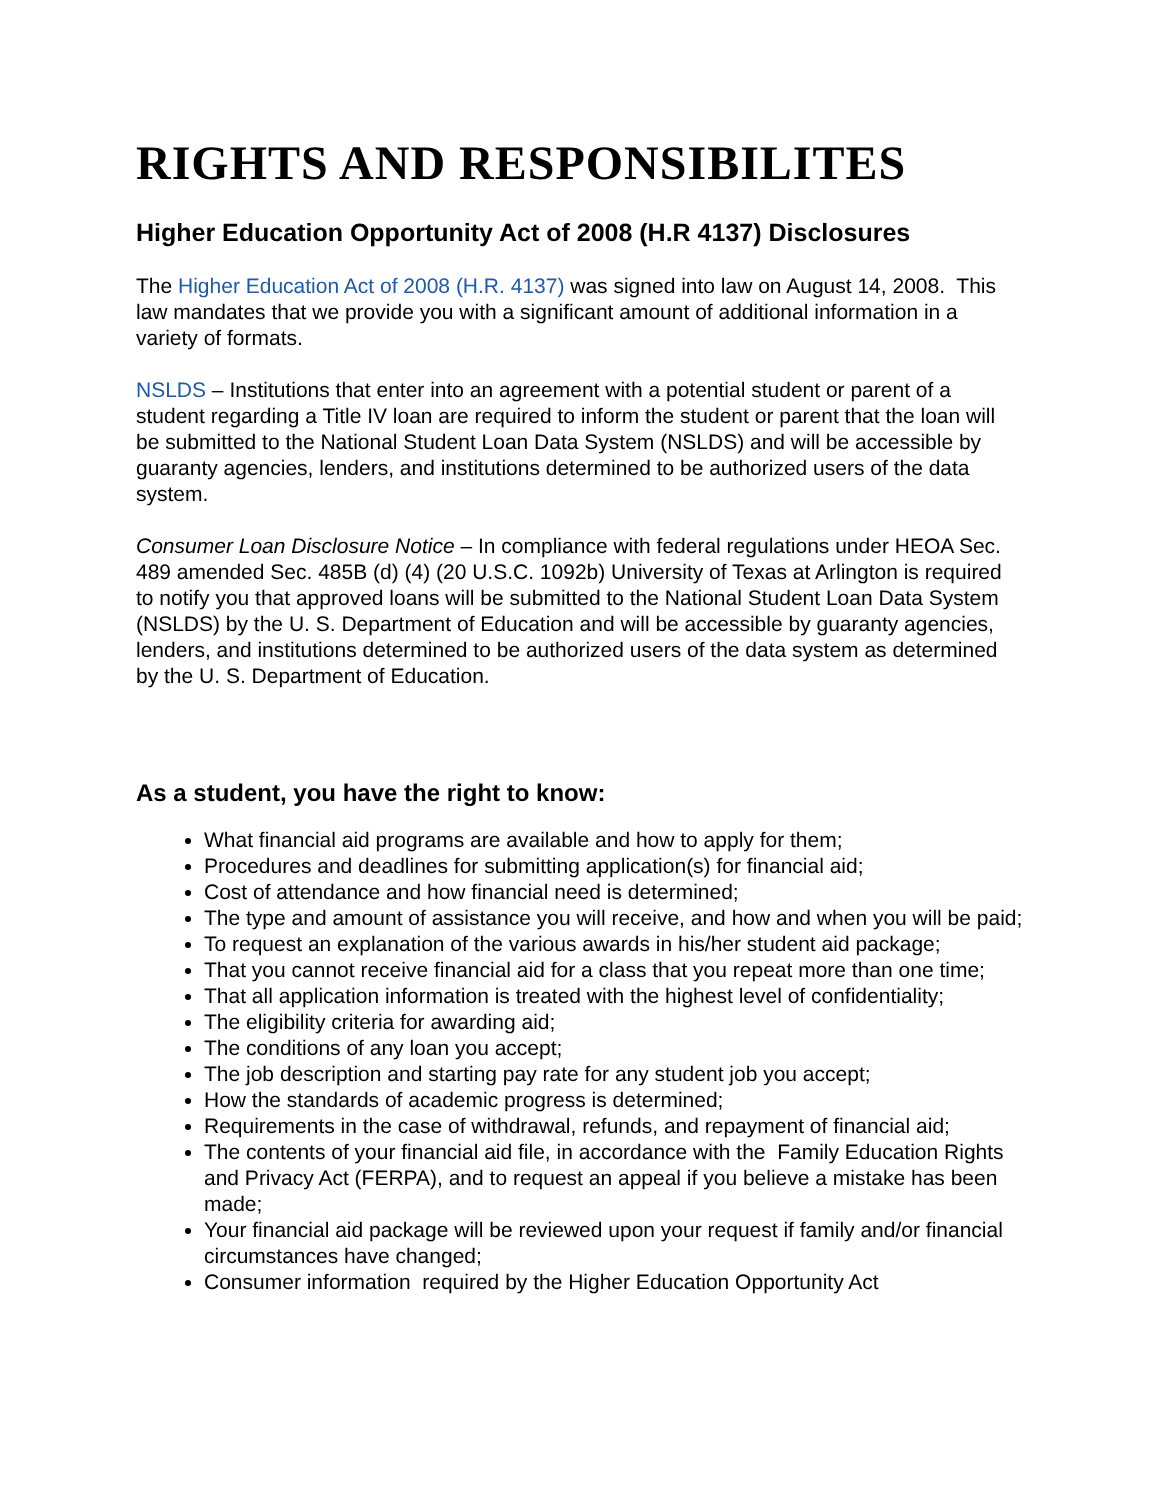RIGHTS AND RESPONSIBILITES
Higher Education Opportunity Act of 2008 (H.R 4137) Disclosures
The Higher Education Act of 2008 (H.R. 4137) was signed into law on August 14, 2008. This law mandates that we provide you with a significant amount of additional information in a variety of formats.
NSLDS – Institutions that enter into an agreement with a potential student or parent of a student regarding a Title IV loan are required to inform the student or parent that the loan will be submitted to the National Student Loan Data System (NSLDS) and will be accessible by guaranty agencies, lenders, and institutions determined to be authorized users of the data system.
Consumer Loan Disclosure Notice – In compliance with federal regulations under HEOA Sec. 489 amended Sec. 485B (d) (4) (20 U.S.C. 1092b) University of Texas at Arlington is required to notify you that approved loans will be submitted to the National Student Loan Data System (NSLDS) by the U. S. Department of Education and will be accessible by guaranty agencies, lenders, and institutions determined to be authorized users of the data system as determined by the U. S. Department of Education.
As a student, you have the right to know:
What financial aid programs are available and how to apply for them;
Procedures and deadlines for submitting application(s) for financial aid;
Cost of attendance and how financial need is determined;
The type and amount of assistance you will receive, and how and when you will be paid;
To request an explanation of the various awards in his/her student aid package;
That you cannot receive financial aid for a class that you repeat more than one time;
That all application information is treated with the highest level of confidentiality;
The eligibility criteria for awarding aid;
The conditions of any loan you accept;
The job description and starting pay rate for any student job you accept;
How the standards of academic progress is determined;
Requirements in the case of withdrawal, refunds, and repayment of financial aid;
The contents of your financial aid file, in accordance with the Family Education Rights and Privacy Act (FERPA), and to request an appeal if you believe a mistake has been made;
Your financial aid package will be reviewed upon your request if family and/or financial circumstances have changed;
Consumer information required by the Higher Education Opportunity Act